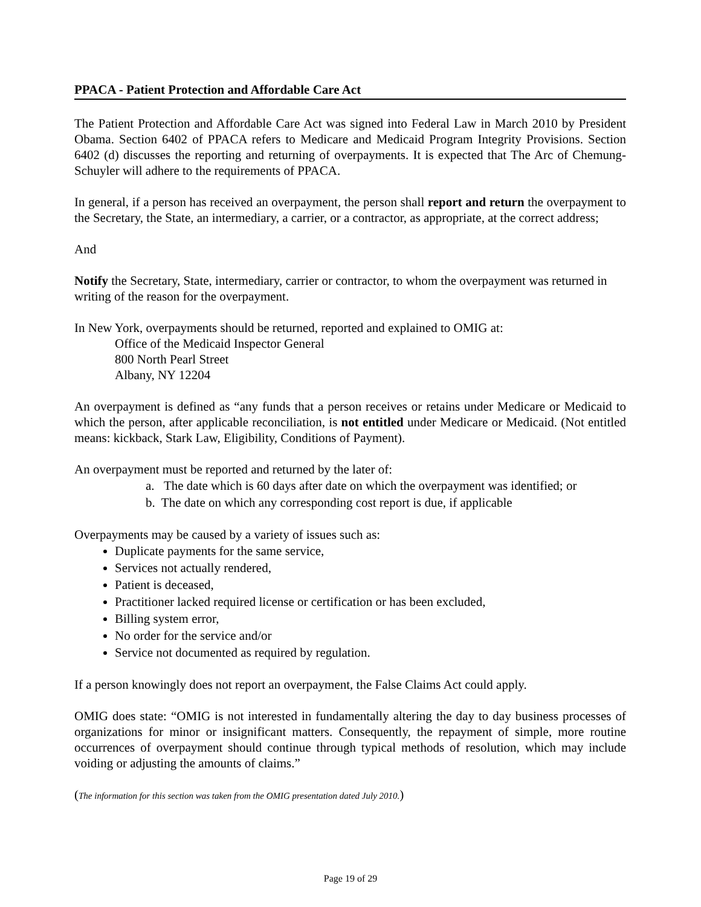PPACA - Patient Protection and Affordable Care Act
The Patient Protection and Affordable Care Act was signed into Federal Law in March 2010 by President Obama. Section 6402 of PPACA refers to Medicare and Medicaid Program Integrity Provisions. Section 6402 (d) discusses the reporting and returning of overpayments. It is expected that The Arc of Chemung-Schuyler will adhere to the requirements of PPACA.
In general, if a person has received an overpayment, the person shall report and return the overpayment to the Secretary, the State, an intermediary, a carrier, or a contractor, as appropriate, at the correct address;
And
Notify the Secretary, State, intermediary, carrier or contractor, to whom the overpayment was returned in writing of the reason for the overpayment.
In New York, overpayments should be returned, reported and explained to OMIG at:
Office of the Medicaid Inspector General
800 North Pearl Street
Albany, NY 12204
An overpayment is defined as “any funds that a person receives or retains under Medicare or Medicaid to which the person, after applicable reconciliation, is not entitled under Medicare or Medicaid. (Not entitled means: kickback, Stark Law, Eligibility, Conditions of Payment).
An overpayment must be reported and returned by the later of:
a. The date which is 60 days after date on which the overpayment was identified; or
b. The date on which any corresponding cost report is due, if applicable
Overpayments may be caused by a variety of issues such as:
Duplicate payments for the same service,
Services not actually rendered,
Patient is deceased,
Practitioner lacked required license or certification or has been excluded,
Billing system error,
No order for the service and/or
Service not documented as required by regulation.
If a person knowingly does not report an overpayment, the False Claims Act could apply.
OMIG does state: “OMIG is not interested in fundamentally altering the day to day business processes of organizations for minor or insignificant matters. Consequently, the repayment of simple, more routine occurrences of overpayment should continue through typical methods of resolution, which may include voiding or adjusting the amounts of claims.”
(The information for this section was taken from the OMIG presentation dated July 2010.)
Page 19 of 29